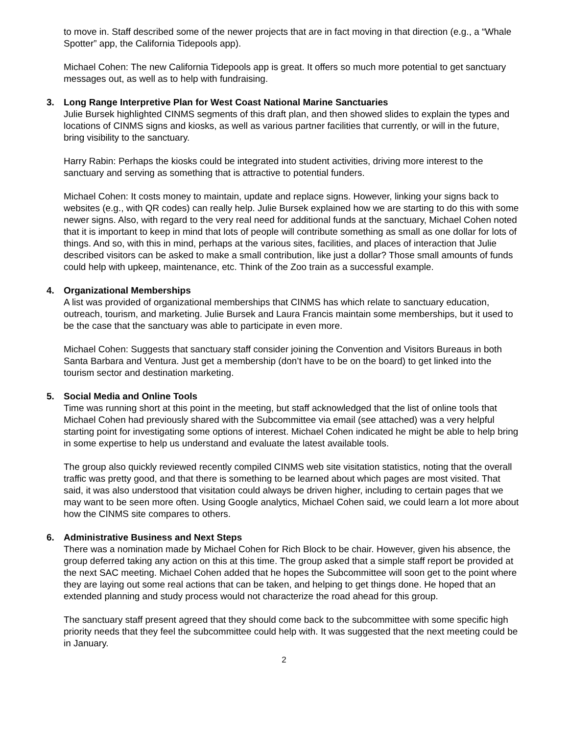to move in. Staff described some of the newer projects that are in fact moving in that direction (e.g., a “Whale Spotter” app, the California Tidepools app).
Michael Cohen: The new California Tidepools app is great. It offers so much more potential to get sanctuary messages out, as well as to help with fundraising.
3. Long Range Interpretive Plan for West Coast National Marine Sanctuaries
Julie Bursek highlighted CINMS segments of this draft plan, and then showed slides to explain the types and locations of CINMS signs and kiosks, as well as various partner facilities that currently, or will in the future, bring visibility to the sanctuary.
Harry Rabin: Perhaps the kiosks could be integrated into student activities, driving more interest to the sanctuary and serving as something that is attractive to potential funders.
Michael Cohen: It costs money to maintain, update and replace signs. However, linking your signs back to websites (e.g., with QR codes) can really help. Julie Bursek explained how we are starting to do this with some newer signs. Also, with regard to the very real need for additional funds at the sanctuary, Michael Cohen noted that it is important to keep in mind that lots of people will contribute something as small as one dollar for lots of things. And so, with this in mind, perhaps at the various sites, facilities, and places of interaction that Julie described visitors can be asked to make a small contribution, like just a dollar? Those small amounts of funds could help with upkeep, maintenance, etc. Think of the Zoo train as a successful example.
4. Organizational Memberships
A list was provided of organizational memberships that CINMS has which relate to sanctuary education, outreach, tourism, and marketing. Julie Bursek and Laura Francis maintain some memberships, but it used to be the case that the sanctuary was able to participate in even more.
Michael Cohen: Suggests that sanctuary staff consider joining the Convention and Visitors Bureaus in both Santa Barbara and Ventura. Just get a membership (don’t have to be on the board) to get linked into the tourism sector and destination marketing.
5. Social Media and Online Tools
Time was running short at this point in the meeting, but staff acknowledged that the list of online tools that Michael Cohen had previously shared with the Subcommittee via email (see attached) was a very helpful starting point for investigating some options of interest. Michael Cohen indicated he might be able to help bring in some expertise to help us understand and evaluate the latest available tools.
The group also quickly reviewed recently compiled CINMS web site visitation statistics, noting that the overall traffic was pretty good, and that there is something to be learned about which pages are most visited. That said, it was also understood that visitation could always be driven higher, including to certain pages that we may want to be seen more often. Using Google analytics, Michael Cohen said, we could learn a lot more about how the CINMS site compares to others.
6. Administrative Business and Next Steps
There was a nomination made by Michael Cohen for Rich Block to be chair. However, given his absence, the group deferred taking any action on this at this time. The group asked that a simple staff report be provided at the next SAC meeting. Michael Cohen added that he hopes the Subcommittee will soon get to the point where they are laying out some real actions that can be taken, and helping to get things done. He hoped that an extended planning and study process would not characterize the road ahead for this group.
The sanctuary staff present agreed that they should come back to the subcommittee with some specific high priority needs that they feel the subcommittee could help with. It was suggested that the next meeting could be in January.
2